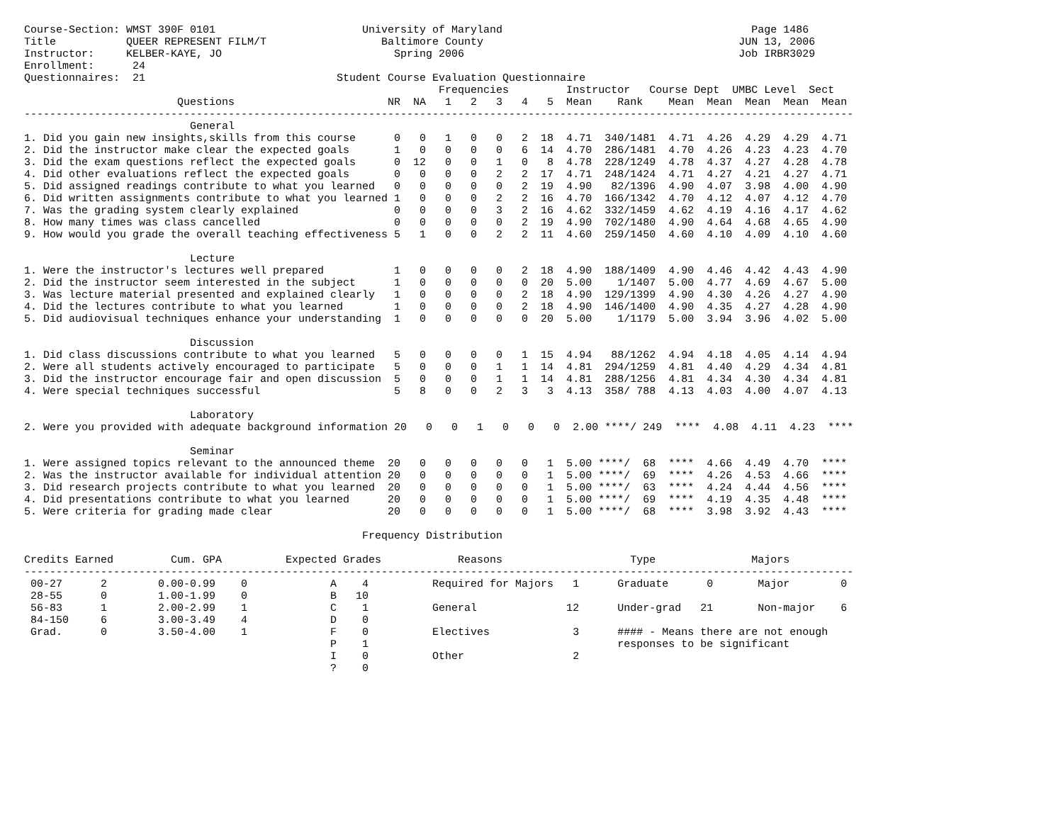Course-Section: WMST 390F 0101                       University of Maryland                                       Page 1486
Title           QUEER REPRESENT FILM/T                  Baltimore County                                        JUN 13, 2006
Instructor:     KELBER-KAYE, JO                           Spring 2006                                           Job IRBR3029
Enrollment:      24
Questionnaires:  21                              Student Course Evaluation Questionnaire
                                                                 Frequencies         Instructor   Course Dept  UMBC Level  Sect
                        Questions                        NR  NA   1   2   3   4   5  Mean    Rank    Mean  Mean  Mean  Mean  Mean
----------------------------------------------------------------------------------------------------------------------------------
                          General
1. Did you gain new insights,skills from this course      0   0   1   0   0   2  18  4.71  340/1481  4.71  4.26  4.29  4.29  4.71
2. Did the instructor make clear the expected goals       1   0   0   0   0   6  14  4.70  286/1481  4.70  4.26  4.23  4.23  4.70
3. Did the exam questions reflect the expected goals      0  12   0   0   1   0   8  4.78  228/1249  4.78  4.37  4.27  4.28  4.78
4. Did other evaluations reflect the expected goals       0   0   0   0   2   2  17  4.71  248/1424  4.71  4.27  4.21  4.27  4.71
5. Did assigned readings contribute to what you learned   0   0   0   0   0   2  19  4.90   82/1396  4.90  4.07  3.98  4.00  4.90
6. Did written assignments contribute to what you learned 1   0   0   0   2   2  16  4.70  166/1342  4.70  4.12  4.07  4.12  4.70
7. Was the grading system clearly explained               0   0   0   0   3   2  16  4.62  332/1459  4.62  4.19  4.16  4.17  4.62
8. How many times was class cancelled                     0   0   0   0   0   2  19  4.90  702/1480  4.90  4.64  4.68  4.65  4.90
9. How would you grade the overall teaching effectiveness 5   1   0   0   2   2  11  4.60  259/1450  4.60  4.10  4.09  4.10  4.60

                          Lecture
1. Were the instructor's lectures well prepared           1   0   0   0   0   2  18  4.90  188/1409  4.90  4.46  4.42  4.43  4.90
2. Did the instructor seem interested in the subject      1   0   0   0   0   0  20  5.00    1/1407  5.00  4.77  4.69  4.67  5.00
3. Was lecture material presented and explained clearly   1   0   0   0   0   2  18  4.90  129/1399  4.90  4.30  4.26  4.27  4.90
4. Did the lectures contribute to what you learned        1   0   0   0   0   2  18  4.90  146/1400  4.90  4.35  4.27  4.28  4.90
5. Did audiovisual techniques enhance your understanding  1   0   0   0   0   0  20  5.00    1/1179  5.00  3.94  3.96  4.02  5.00

                          Discussion
1. Did class discussions contribute to what you learned   5   0   0   0   0   1  15  4.94   88/1262  4.94  4.18  4.05  4.14  4.94
2. Were all students actively encouraged to participate   5   0   0   0   1   1  14  4.81  294/1259  4.81  4.40  4.29  4.34  4.81
3. Did the instructor encourage fair and open discussion  5   0   0   0   1   1  14  4.81  288/1256  4.81  4.34  4.30  4.34  4.81
4. Were special techniques successful                     5   8   0   0   2   3   3  4.13  358/ 788  4.13  4.03  4.00  4.07  4.13

                          Laboratory
2. Were you provided with adequate background information 20   0   0   1   0   0   0  2.00 ****/ 249  ****  4.08  4.11  4.23  ****

                          Seminar
1. Were assigned topics relevant to the announced theme  20   0   0   0   0   0   1  5.00 ****/  68  ****  4.66  4.49  4.70  ****
2. Was the instructor available for individual attention 20   0   0   0   0   0   1  5.00 ****/  69  ****  4.26  4.53  4.66  ****
3. Did research projects contribute to what you learned  20   0   0   0   0   0   1  5.00 ****/  63  ****  4.24  4.44  4.56  ****
4. Did presentations contribute to what you learned      20   0   0   0   0   0   1  5.00 ****/  69  ****  4.19  4.35  4.48  ****
5. Were criteria for grading made clear                  20   0   0   0   0   0   1  5.00 ****/  68  ****  3.98  3.92  4.43  ****

                                                     Frequency Distribution

Credits Earned         Cum. GPA          Expected Grades            Reasons                    Type               Majors
----------------------------------------------------------------------------------------------------------------------------------
 00-27      2        0.00-0.99    0             A    4          Required for Majors   1      Graduate      0       Major        0
 28-55      0        1.00-1.99    0             B   10
 56-83      1        2.00-2.99    1             C    1          General              12      Under-grad   21       Non-major    6
 84-150     6        3.00-3.49    4             D    0
 Grad.      0        3.50-4.00    1             F    0          Electives             3      #### - Means there are not enough
                                                P    1                                       responses to be significant
                                                I    0          Other                 2
                                                ?    0